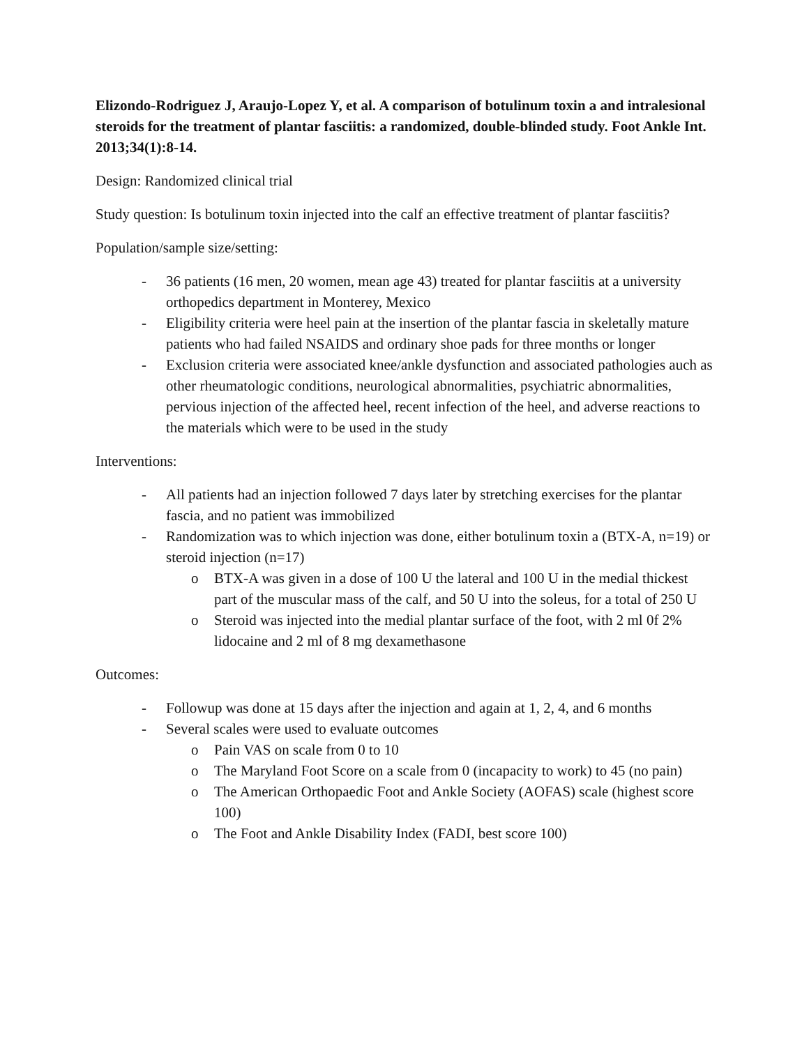Elizondo-Rodriguez J, Araujo-Lopez Y, et al. A comparison of botulinum toxin a and intralesional steroids for the treatment of plantar fasciitis: a randomized, double-blinded study. Foot Ankle Int. 2013;34(1):8-14.
Design: Randomized clinical trial
Study question: Is botulinum toxin injected into the calf an effective treatment of plantar fasciitis?
Population/sample size/setting:
- 36 patients (16 men, 20 women, mean age 43) treated for plantar fasciitis at a university orthopedics department in Monterey, Mexico
- Eligibility criteria were heel pain at the insertion of the plantar fascia in skeletally mature patients who had failed NSAIDS and ordinary shoe pads for three months or longer
- Exclusion criteria were associated knee/ankle dysfunction and associated pathologies auch as other rheumatologic conditions, neurological abnormalities, psychiatric abnormalities, pervious injection of the affected heel, recent infection of the heel, and adverse reactions to the materials which were to be used in the study
Interventions:
- All patients had an injection followed 7 days later by stretching exercises for the plantar fascia, and no patient was immobilized
- Randomization was to which injection was done, either botulinum toxin a (BTX-A, n=19) or steroid injection (n=17)
o BTX-A was given in a dose of 100 U the lateral and 100 U in the medial thickest part of the muscular mass of the calf, and 50 U into the soleus, for a total of 250 U
o Steroid was injected into the medial plantar surface of the foot, with 2 ml 0f 2% lidocaine and 2 ml of 8 mg dexamethasone
Outcomes:
- Followup was done at 15 days after the injection and again at 1, 2, 4, and 6 months
- Several scales were used to evaluate outcomes
o Pain VAS on scale from 0 to 10
o The Maryland Foot Score on a scale from 0 (incapacity to work) to 45 (no pain)
o The American Orthopaedic Foot and Ankle Society (AOFAS) scale (highest score 100)
o The Foot and Ankle Disability Index (FADI, best score 100)